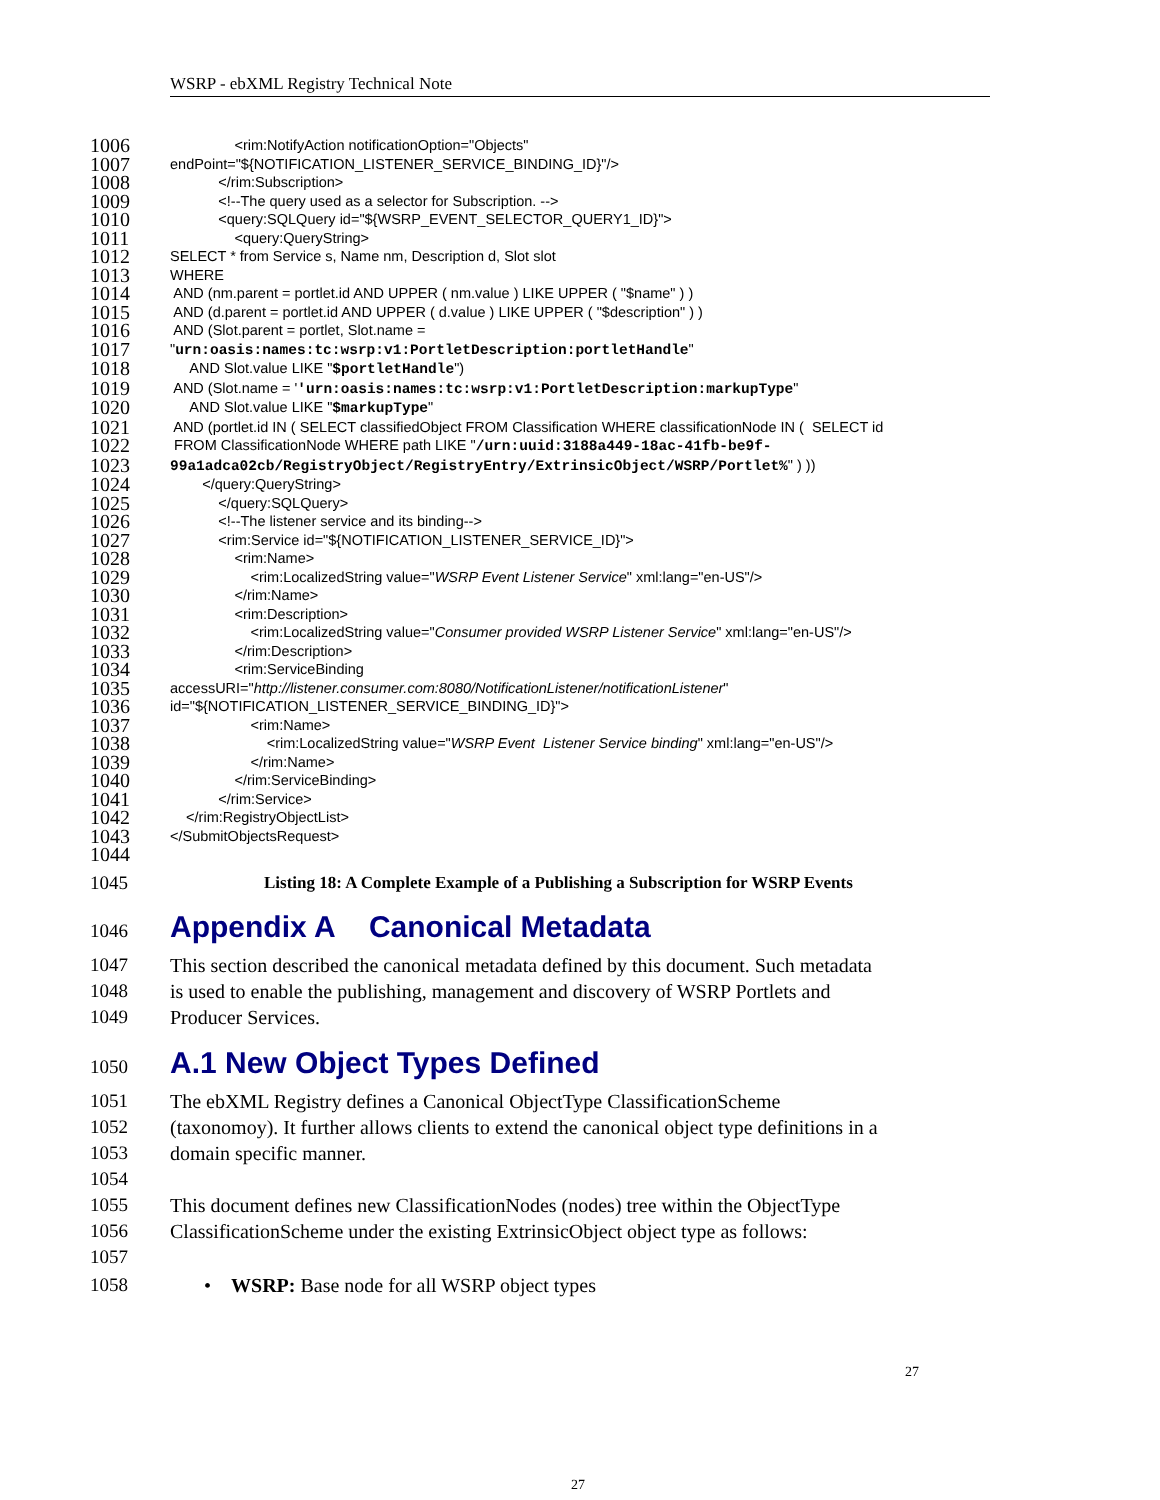WSRP - ebXML Registry Technical Note
1006 <rim:NotifyAction notificationOption="Objects"
1007 endPoint="${NOTIFICATION_LISTENER_SERVICE_BINDING_ID}"/>
1008 </rim:Subscription>
1009 <!--The query used as a selector for Subscription. -->
1010 <query:SQLQuery id="${WSRP_EVENT_SELECTOR_QUERY1_ID}">
1011 <query:QueryString>
1012 SELECT * from Service s, Name nm, Description d, Slot slot
1013 WHERE
1014 AND (nm.parent = portlet.id AND UPPER ( nm.value ) LIKE UPPER ( "$name" ) )
1015 AND (d.parent = portlet.id AND UPPER ( d.value ) LIKE UPPER ( "$description" ) )
1016 AND (Slot.parent = portlet, Slot.name =
1017 "urn:oasis:names:tc:wsrp:v1:PortletDescription:portletHandle"
1018 AND Slot.value LIKE "$portletHandle")
1019 AND (Slot.name = ''urn:oasis:names:tc:wsrp:v1:PortletDescription:markupType"
1020 AND Slot.value LIKE "$markupType"
1021 AND (portlet.id IN ( SELECT classifiedObject FROM Classification WHERE classificationNode IN ( SELECT id
1022 FROM ClassificationNode WHERE path LIKE "/urn:uuid:3188a449-18ac-41fb-be9f-
1023 99a1adca02cb/RegistryObject/RegistryEntry/ExtrinsicObject/WSRP/Portlet%" ) ))
1024 </query:QueryString>
1025 </query:SQLQuery>
1026 <!--The listener service and its binding-->
1027 <rim:Service id="${NOTIFICATION_LISTENER_SERVICE_ID}">
1028 <rim:Name>
1029 <rim:LocalizedString value="WSRP Event Listener Service" xml:lang="en-US"/>
1030 </rim:Name>
1031 <rim:Description>
1032 <rim:LocalizedString value="Consumer provided WSRP Listener Service" xml:lang="en-US"/>
1033 </rim:Description>
1034 <rim:ServiceBinding
1035 accessURI="http://listener.consumer.com:8080/NotificationListener/notificationListener"
1036 id="${NOTIFICATION_LISTENER_SERVICE_BINDING_ID}">
1037 <rim:Name>
1038 <rim:LocalizedString value="WSRP Event Listener Service binding" xml:lang="en-US"/>
1039 </rim:Name>
1040 </rim:ServiceBinding>
1041 </rim:Service>
1042 </rim:RegistryObjectList>
1043 </SubmitObjectsRequest>
1044
1045 Listing 18: A Complete Example of a Publishing a Subscription for WSRP Events
1046 Appendix A Canonical Metadata
1047 This section described the canonical metadata defined by this document. Such metadata
1048 is used to enable the publishing, management and discovery of WSRP Portlets and
1049 Producer Services.
1050 A.1 New Object Types Defined
1051 The ebXML Registry defines a Canonical ObjectType ClassificationScheme
1052 (taxonomoy). It further allows clients to extend the canonical object type definitions in a
1053 domain specific manner.
1054
1055 This document defines new ClassificationNodes (nodes) tree within the ObjectType
1056 ClassificationScheme under the existing ExtrinsicObject object type as follows:
1057
1058 • WSRP: Base node for all WSRP object types
27
27